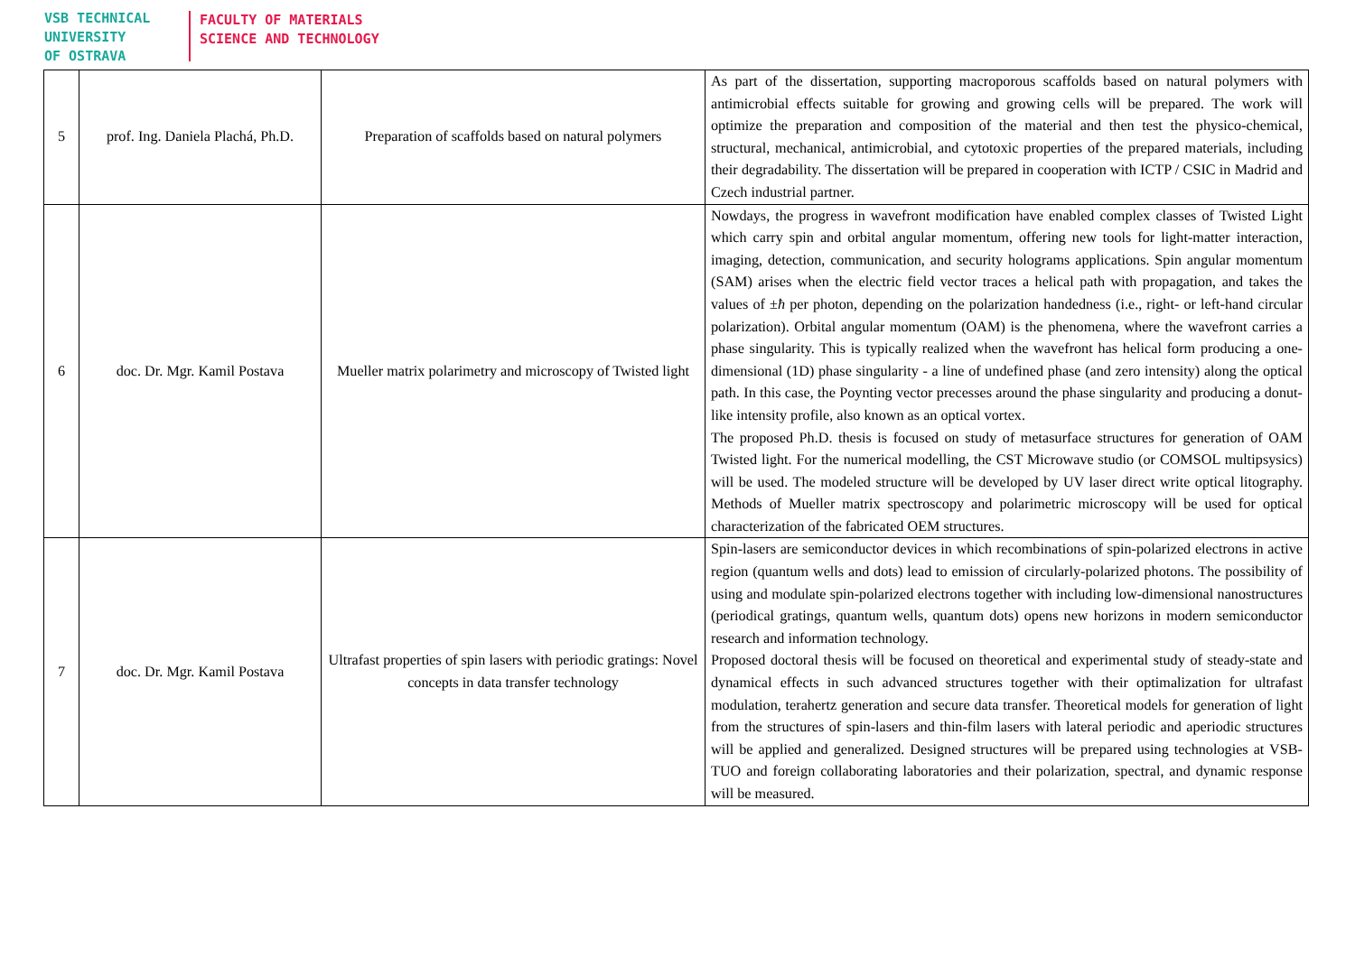VSB TECHNICAL
UNIVERSITY
OF OSTRAVA
FACULTY OF MATERIALS
SCIENCE AND TECHNOLOGY
| 5 | prof. Ing. Daniela Plachá, Ph.D. | Preparation of scaffolds based on natural polymers | As part of the dissertation, supporting macroporous scaffolds based on natural polymers with antimicrobial effects suitable for growing and growing cells will be prepared. The work will optimize the preparation and composition of the material and then test the physico-chemical, structural, mechanical, antimicrobial, and cytotoxic properties of the prepared materials, including their degradability. The dissertation will be prepared in cooperation with ICTP / CSIC in Madrid and Czech industrial partner. |
| 6 | doc. Dr. Mgr. Kamil Postava | Mueller matrix polarimetry and microscopy of Twisted light | Nowdays, the progress in wavefront modification have enabled complex classes of Twisted Light which carry spin and orbital angular momentum, offering new tools for light-matter interaction, imaging, detection, communication, and security holograms applications. Spin angular momentum (SAM) arises when the electric field vector traces a helical path with propagation, and takes the values of ± ħ per photon, depending on the polarization handedness (i.e., right- or left-hand circular polarization). Orbital angular momentum (OAM) is the phenomena, where the wavefront carries a phase singularity. This is typically realized when the wavefront has helical form producing a one-dimensional (1D) phase singularity - a line of undefined phase (and zero intensity) along the optical path. In this case, the Poynting vector precesses around the phase singularity and producing a donut-like intensity profile, also known as an optical vortex. The proposed Ph.D. thesis is focused on study of metasurface structures for generation of OAM Twisted light. For the numerical modelling, the CST Microwave studio (or COMSOL multipsysics) will be used. The modeled structure will be developed by UV laser direct write optical litography. Methods of Mueller matrix spectroscopy and polarimetric microscopy will be used for optical characterization of the fabricated OEM structures. |
| 7 | doc. Dr. Mgr. Kamil Postava | Ultrafast properties of spin lasers with periodic gratings: Novel concepts in data transfer technology | Spin-lasers are semiconductor devices in which recombinations of spin-polarized electrons in active region (quantum wells and dots) lead to emission of circularly-polarized photons. The possibility of using and modulate spin-polarized electrons together with including low-dimensional nanostructures (periodical gratings, quantum wells, quantum dots) opens new horizons in modern semiconductor research and information technology. Proposed doctoral thesis will be focused on theoretical and experimental study of steady-state and dynamical effects in such advanced structures together with their optimalization for ultrafast modulation, terahertz generation and secure data transfer. Theoretical models for generation of light from the structures of spin-lasers and thin-film lasers with lateral periodic and aperiodic structures will be applied and generalized. Designed structures will be prepared using technologies at VSB-TUO and foreign collaborating laboratories and their polarization, spectral, and dynamic response will be measured. |